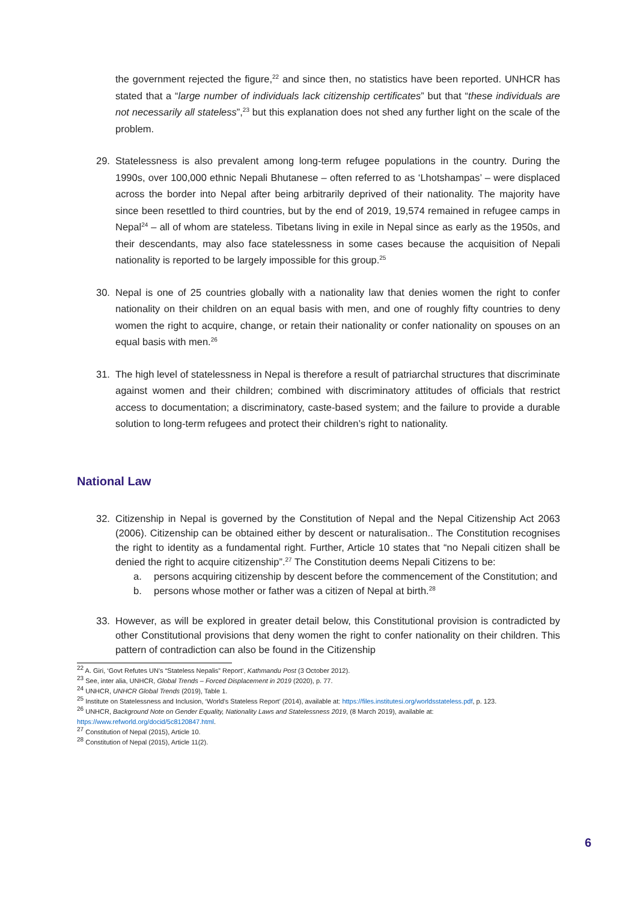the government rejected the figure,<sup>22</sup> and since then, no statistics have been reported. UNHCR has stated that a “large number of individuals lack citizenship certificates” but that “these individuals are not necessarily all stateless”,<sup>23</sup> but this explanation does not shed any further light on the scale of the problem.
29. Statelessness is also prevalent among long-term refugee populations in the country. During the 1990s, over 100,000 ethnic Nepali Bhutanese – often referred to as ‘Lhotshampas’ – were displaced across the border into Nepal after being arbitrarily deprived of their nationality. The majority have since been resettled to third countries, but by the end of 2019, 19,574 remained in refugee camps in Nepal<sup>24</sup> – all of whom are stateless. Tibetans living in exile in Nepal since as early as the 1950s, and their descendants, may also face statelessness in some cases because the acquisition of Nepali nationality is reported to be largely impossible for this group.<sup>25</sup>
30. Nepal is one of 25 countries globally with a nationality law that denies women the right to confer nationality on their children on an equal basis with men, and one of roughly fifty countries to deny women the right to acquire, change, or retain their nationality or confer nationality on spouses on an equal basis with men.<sup>26</sup>
31. The high level of statelessness in Nepal is therefore a result of patriarchal structures that discriminate against women and their children; combined with discriminatory attitudes of officials that restrict access to documentation; a discriminatory, caste-based system; and the failure to provide a durable solution to long-term refugees and protect their children’s right to nationality.
National Law
32. Citizenship in Nepal is governed by the Constitution of Nepal and the Nepal Citizenship Act 2063 (2006). Citizenship can be obtained either by descent or naturalisation.. The Constitution recognises the right to identity as a fundamental right. Further, Article 10 states that “no Nepali citizen shall be denied the right to acquire citizenship”.<sup>27</sup> The Constitution deems Nepali Citizens to be:
a. persons acquiring citizenship by descent before the commencement of the Constitution; and
b. persons whose mother or father was a citizen of Nepal at birth.<sup>28</sup>
33. However, as will be explored in greater detail below, this Constitutional provision is contradicted by other Constitutional provisions that deny women the right to confer nationality on their children. This pattern of contradiction can also be found in the Citizenship
<sup>22</sup> A. Giri, ‘Govt Refutes UN’s “Stateless Nepalis” Report’, Kathmandu Post (3 October 2012).
<sup>23</sup> See, inter alia, UNHCR, Global Trends – Forced Displacement in 2019 (2020), p. 77.
<sup>24</sup> UNHCR, UNHCR Global Trends (2019), Table 1.
<sup>25</sup> Institute on Statelessness and Inclusion, ‘World’s Stateless Report’ (2014), available at: https://files.institutesi.org/worldsstateless.pdf, p. 123.
<sup>26</sup> UNHCR, Background Note on Gender Equality, Nationality Laws and Statelessness 2019, (8 March 2019), available at: https://www.refworld.org/docid/5c8120847.html.
<sup>27</sup> Constitution of Nepal (2015), Article 10.
<sup>28</sup> Constitution of Nepal (2015), Article 11(2).
6